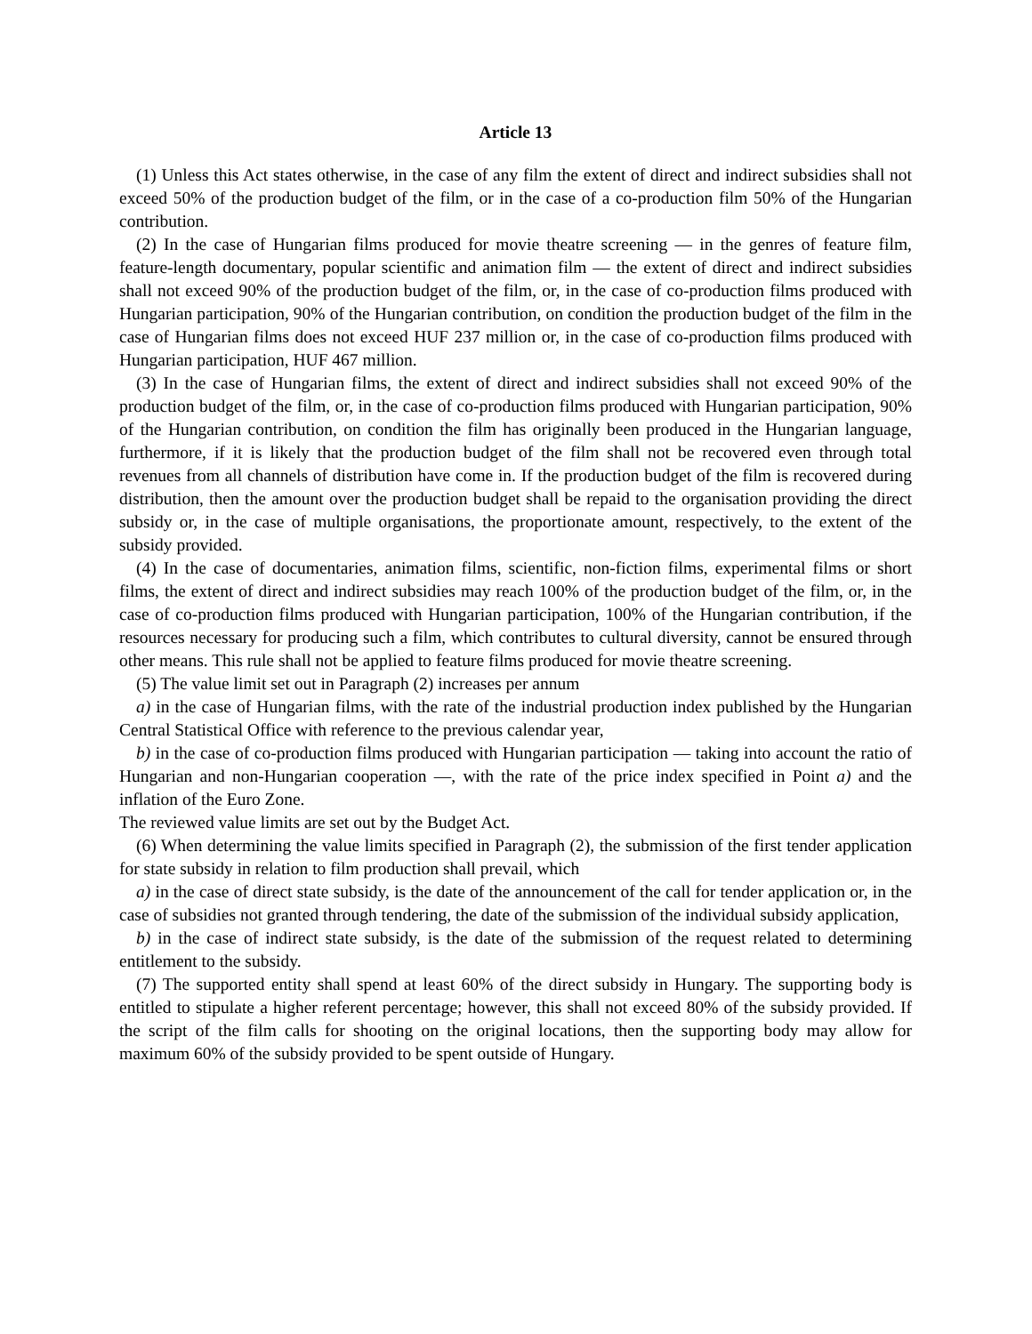Article 13
(1) Unless this Act states otherwise, in the case of any film the extent of direct and indirect subsidies shall not exceed 50% of the production budget of the film, or in the case of a co-production film 50% of the Hungarian contribution.
(2) In the case of Hungarian films produced for movie theatre screening — in the genres of feature film, feature-length documentary, popular scientific and animation film — the extent of direct and indirect subsidies shall not exceed 90% of the production budget of the film, or, in the case of co-production films produced with Hungarian participation, 90% of the Hungarian contribution, on condition the production budget of the film in the case of Hungarian films does not exceed HUF 237 million or, in the case of co-production films produced with Hungarian participation, HUF 467 million.
(3) In the case of Hungarian films, the extent of direct and indirect subsidies shall not exceed 90% of the production budget of the film, or, in the case of co-production films produced with Hungarian participation, 90% of the Hungarian contribution, on condition the film has originally been produced in the Hungarian language, furthermore, if it is likely that the production budget of the film shall not be recovered even through total revenues from all channels of distribution have come in. If the production budget of the film is recovered during distribution, then the amount over the production budget shall be repaid to the organisation providing the direct subsidy or, in the case of multiple organisations, the proportionate amount, respectively, to the extent of the subsidy provided.
(4) In the case of documentaries, animation films, scientific, non-fiction films, experimental films or short films, the extent of direct and indirect subsidies may reach 100% of the production budget of the film, or, in the case of co-production films produced with Hungarian participation, 100% of the Hungarian contribution, if the resources necessary for producing such a film, which contributes to cultural diversity, cannot be ensured through other means. This rule shall not be applied to feature films produced for movie theatre screening.
(5) The value limit set out in Paragraph (2) increases per annum
a) in the case of Hungarian films, with the rate of the industrial production index published by the Hungarian Central Statistical Office with reference to the previous calendar year,
b) in the case of co-production films produced with Hungarian participation — taking into account the ratio of Hungarian and non-Hungarian cooperation —, with the rate of the price index specified in Point a) and the inflation of the Euro Zone.
The reviewed value limits are set out by the Budget Act.
(6) When determining the value limits specified in Paragraph (2), the submission of the first tender application for state subsidy in relation to film production shall prevail, which
a) in the case of direct state subsidy, is the date of the announcement of the call for tender application or, in the case of subsidies not granted through tendering, the date of the submission of the individual subsidy application,
b) in the case of indirect state subsidy, is the date of the submission of the request related to determining entitlement to the subsidy.
(7) The supported entity shall spend at least 60% of the direct subsidy in Hungary. The supporting body is entitled to stipulate a higher referent percentage; however, this shall not exceed 80% of the subsidy provided. If the script of the film calls for shooting on the original locations, then the supporting body may allow for maximum 60% of the subsidy provided to be spent outside of Hungary.